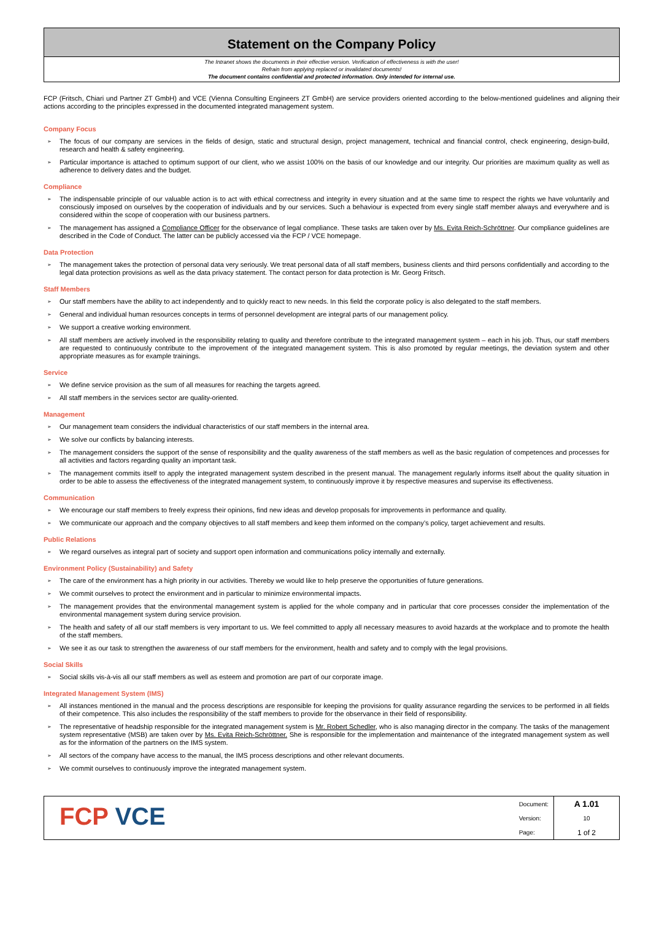Statement on the Company Policy
The Intranet shows the documents in their effective version. Verification of effectiveness is with the user!
Refrain from applying replaced or invalidated documents!
The document contains confidential and protected information. Only intended for internal use.
FCP (Fritsch, Chiari und Partner ZT GmbH) and VCE (Vienna Consulting Engineers ZT GmbH) are service providers oriented according to the below-mentioned guidelines and aligning their actions according to the principles expressed in the documented integrated management system.
Company Focus
➢ The focus of our company are services in the fields of design, static and structural design, project management, technical and financial control, check engineering, design-build, research and health & safety engineering.
➢ Particular importance is attached to optimum support of our client, who we assist 100% on the basis of our knowledge and our integrity. Our priorities are maximum quality as well as adherence to delivery dates and the budget.
Compliance
➢ The indispensable principle of our valuable action is to act with ethical correctness and integrity in every situation and at the same time to respect the rights we have voluntarily and consciously imposed on ourselves by the cooperation of individuals and by our services. Such a behaviour is expected from every single staff member always and everywhere and is considered within the scope of cooperation with our business partners.
➢ The management has assigned a Compliance Officer for the observance of legal compliance. These tasks are taken over by Ms. Evita Reich-Schröttner. Our compliance guidelines are described in the Code of Conduct. The latter can be publicly accessed via the FCP / VCE homepage.
Data Protection
➢ The management takes the protection of personal data very seriously. We treat personal data of all staff members, business clients and third persons confidentially and according to the legal data protection provisions as well as the data privacy statement. The contact person for data protection is Mr. Georg Fritsch.
Staff Members
➢ Our staff members have the ability to act independently and to quickly react to new needs. In this field the corporate policy is also delegated to the staff members.
➢ General and individual human resources concepts in terms of personnel development are integral parts of our management policy.
➢ We support a creative working environment.
➢ All staff members are actively involved in the responsibility relating to quality and therefore contribute to the integrated management system – each in his job. Thus, our staff members are requested to continuously contribute to the improvement of the integrated management system. This is also promoted by regular meetings, the deviation system and other appropriate measures as for example trainings.
Service
➢ We define service provision as the sum of all measures for reaching the targets agreed.
➢ All staff members in the services sector are quality-oriented.
Management
➢ Our management team considers the individual characteristics of our staff members in the internal area.
➢ We solve our conflicts by balancing interests.
➢ The management considers the support of the sense of responsibility and the quality awareness of the staff members as well as the basic regulation of competences and processes for all activities and factors regarding quality an important task.
➢ The management commits itself to apply the integrated management system described in the present manual. The management regularly informs itself about the quality situation in order to be able to assess the effectiveness of the integrated management system, to continuously improve it by respective measures and supervise its effectiveness.
Communication
➢ We encourage our staff members to freely express their opinions, find new ideas and develop proposals for improvements in performance and quality.
➢ We communicate our approach and the company objectives to all staff members and keep them informed on the company’s policy, target achievement and results.
Public Relations
➢ We regard ourselves as integral part of society and support open information and communications policy internally and externally.
Environment Policy (Sustainability) and Safety
➢ The care of the environment has a high priority in our activities. Thereby we would like to help preserve the opportunities of future generations.
➢ We commit ourselves to protect the environment and in particular to minimize environmental impacts.
➢ The management provides that the environmental management system is applied for the whole company and in particular that core processes consider the implementation of the environmental management system during service provision.
➢ The health and safety of all our staff members is very important to us. We feel committed to apply all necessary measures to avoid hazards at the workplace and to promote the health of the staff members.
➢ We see it as our task to strengthen the awareness of our staff members for the environment, health and safety and to comply with the legal provisions.
Social Skills
➢ Social skills vis-à-vis all our staff members as well as esteem and promotion are part of our corporate image.
Integrated Management System (IMS)
➢ All instances mentioned in the manual and the process descriptions are responsible for keeping the provisions for quality assurance regarding the services to be performed in all fields of their competence. This also includes the responsibility of the staff members to provide for the observance in their field of responsibility.
➢ The representative of headship responsible for the integrated management system is Mr. Robert Schedler, who is also managing director in the company. The tasks of the management system representative (MSB) are taken over by Ms. Evita Reich-Schröttner. She is responsible for the implementation and maintenance of the integrated management system as well as for the information of the partners on the IMS system.
➢ All sectors of the company have access to the manual, the IMS process descriptions and other relevant documents.
➢ We commit ourselves to continuously improve the integrated management system.
FCP VCE
| Document: | A 1.01 |
| Version: | 10 |
| Page: | 1 of 2 |